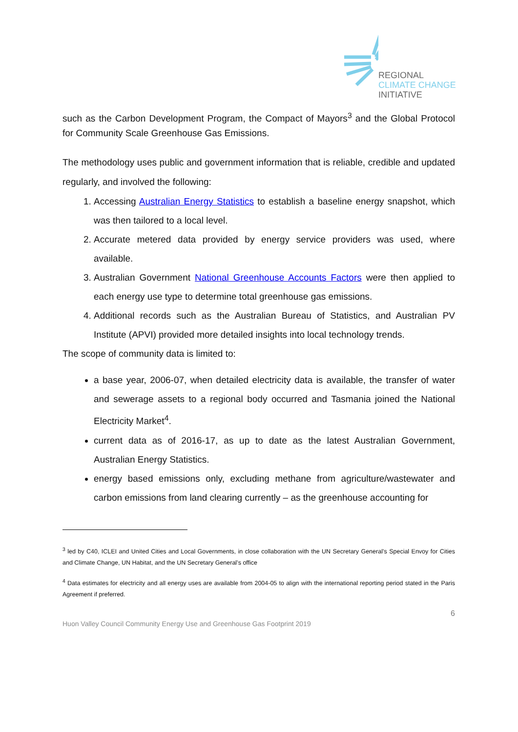REGIONAL
CLIMATE CHANGE
INITIATIVE
such as the Carbon Development Program, the Compact of Mayors<sup>3</sup> and the Global Protocol for Community Scale Greenhouse Gas Emissions.
The methodology uses public and government information that is reliable, credible and updated regularly, and involved the following:
1. Accessing Australian Energy Statistics to establish a baseline energy snapshot, which was then tailored to a local level.
2. Accurate metered data provided by energy service providers was used, where available.
3. Australian Government National Greenhouse Accounts Factors were then applied to each energy use type to determine total greenhouse gas emissions.
4. Additional records such as the Australian Bureau of Statistics, and Australian PV Institute (APVI) provided more detailed insights into local technology trends.
The scope of community data is limited to:
a base year, 2006-07, when detailed electricity data is available, the transfer of water and sewerage assets to a regional body occurred and Tasmania joined the National Electricity Market<sup>4</sup>.
current data as of 2016-17, as up to date as the latest Australian Government, Australian Energy Statistics.
energy based emissions only, excluding methane from agriculture/wastewater and carbon emissions from land clearing currently – as the greenhouse accounting for
<sup>3</sup> led by C40, ICLEI and United Cities and Local Governments, in close collaboration with the UN Secretary General’s Special Envoy for Cities and Climate Change, UN Habitat, and the UN Secretary General’s office
<sup>4</sup> Data estimates for electricity and all energy uses are available from 2004-05 to align with the international reporting period stated in the Paris Agreement if preferred.
6
Huon Valley Council Community Energy Use and Greenhouse Gas Footprint 2019